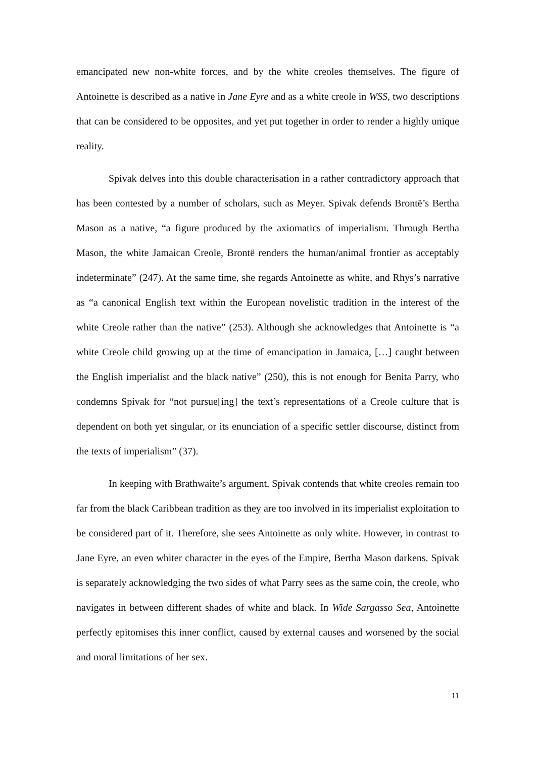emancipated new non-white forces, and by the white creoles themselves. The figure of Antoinette is described as a native in Jane Eyre and as a white creole in WSS, two descriptions that can be considered to be opposites, and yet put together in order to render a highly unique reality.
Spivak delves into this double characterisation in a rather contradictory approach that has been contested by a number of scholars, such as Meyer. Spivak defends Brontë’s Bertha Mason as a native, “a figure produced by the axiomatics of imperialism. Through Bertha Mason, the white Jamaican Creole, Brontë renders the human/animal frontier as acceptably indeterminate” (247). At the same time, she regards Antoinette as white, and Rhys’s narrative as “a canonical English text within the European novelistic tradition in the interest of the white Creole rather than the native” (253). Although she acknowledges that Antoinette is “a white Creole child growing up at the time of emancipation in Jamaica, […] caught between the English imperialist and the black native” (250), this is not enough for Benita Parry, who condemns Spivak for “not pursue[ing] the text’s representations of a Creole culture that is dependent on both yet singular, or its enunciation of a specific settler discourse, distinct from the texts of imperialism” (37).
In keeping with Brathwaite’s argument, Spivak contends that white creoles remain too far from the black Caribbean tradition as they are too involved in its imperialist exploitation to be considered part of it. Therefore, she sees Antoinette as only white. However, in contrast to Jane Eyre, an even whiter character in the eyes of the Empire, Bertha Mason darkens. Spivak is separately acknowledging the two sides of what Parry sees as the same coin, the creole, who navigates in between different shades of white and black. In Wide Sargasso Sea, Antoinette perfectly epitomises this inner conflict, caused by external causes and worsened by the social and moral limitations of her sex.
11